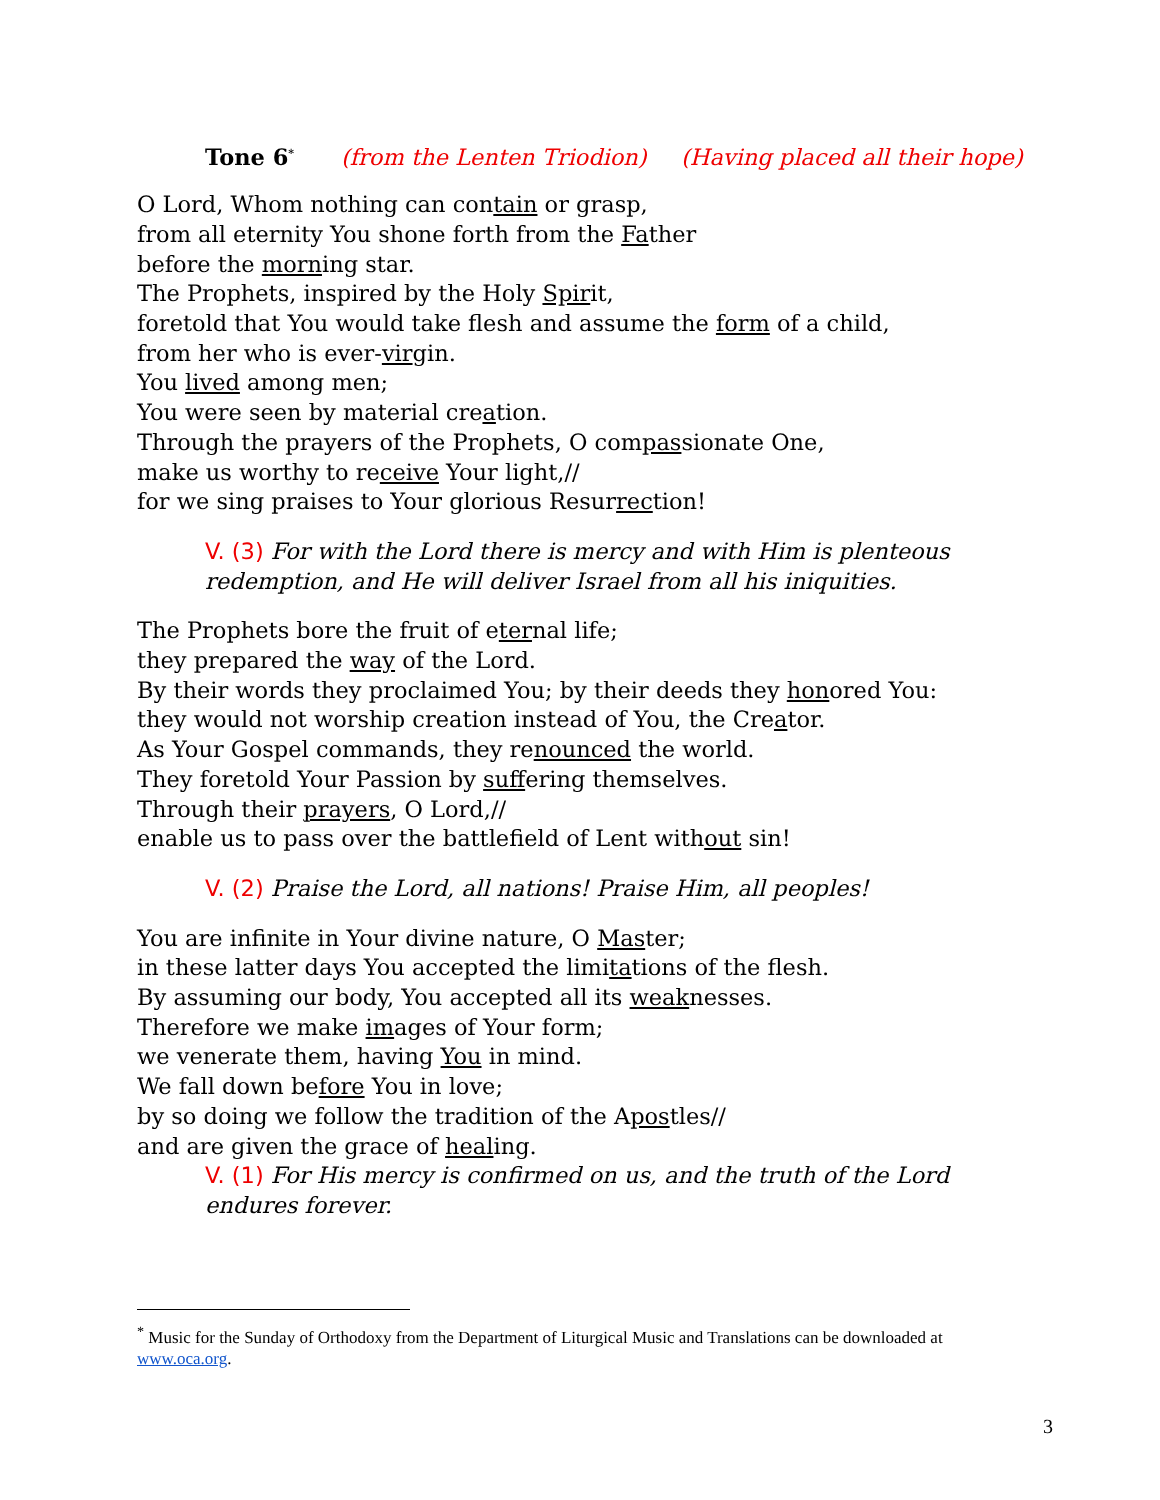Tone 6<sup>*</sup> (from the Lenten Triodion) (Having placed all their hope)
O Lord, Whom nothing can contain or grasp,
from all eternity You shone forth from the Father
before the morning star.
The Prophets, inspired by the Holy Spirit,
foretold that You would take flesh and assume the form of a child,
from her who is ever-virgin.
You lived among men;
You were seen by material creation.
Through the prayers of the Prophets, O compassionate One,
make us worthy to receive Your light,//
for we sing praises to Your glorious Resurrection!
V. (3) For with the Lord there is mercy and with Him is plenteous redemption, and He will deliver Israel from all his iniquities.
The Prophets bore the fruit of eternal life;
they prepared the way of the Lord.
By their words they proclaimed You; by their deeds they honored You:
they would not worship creation instead of You, the Creator.
As Your Gospel commands, they renounced the world.
They foretold Your Passion by suffering themselves.
Through their prayers, O Lord,//
enable us to pass over the battlefield of Lent without sin!
V. (2) Praise the Lord, all nations! Praise Him, all peoples!
You are infinite in Your divine nature, O Master;
in these latter days You accepted the limitations of the flesh.
By assuming our body, You accepted all its weaknesses.
Therefore we make images of Your form;
we venerate them, having You in mind.
We fall down before You in love;
by so doing we follow the tradition of the Apostles//
and are given the grace of healing.
V. (1) For His mercy is confirmed on us, and the truth of the Lord endures forever.
<sup>*</sup> Music for the Sunday of Orthodoxy from the Department of Liturgical Music and Translations can be downloaded at www.oca.org.
3